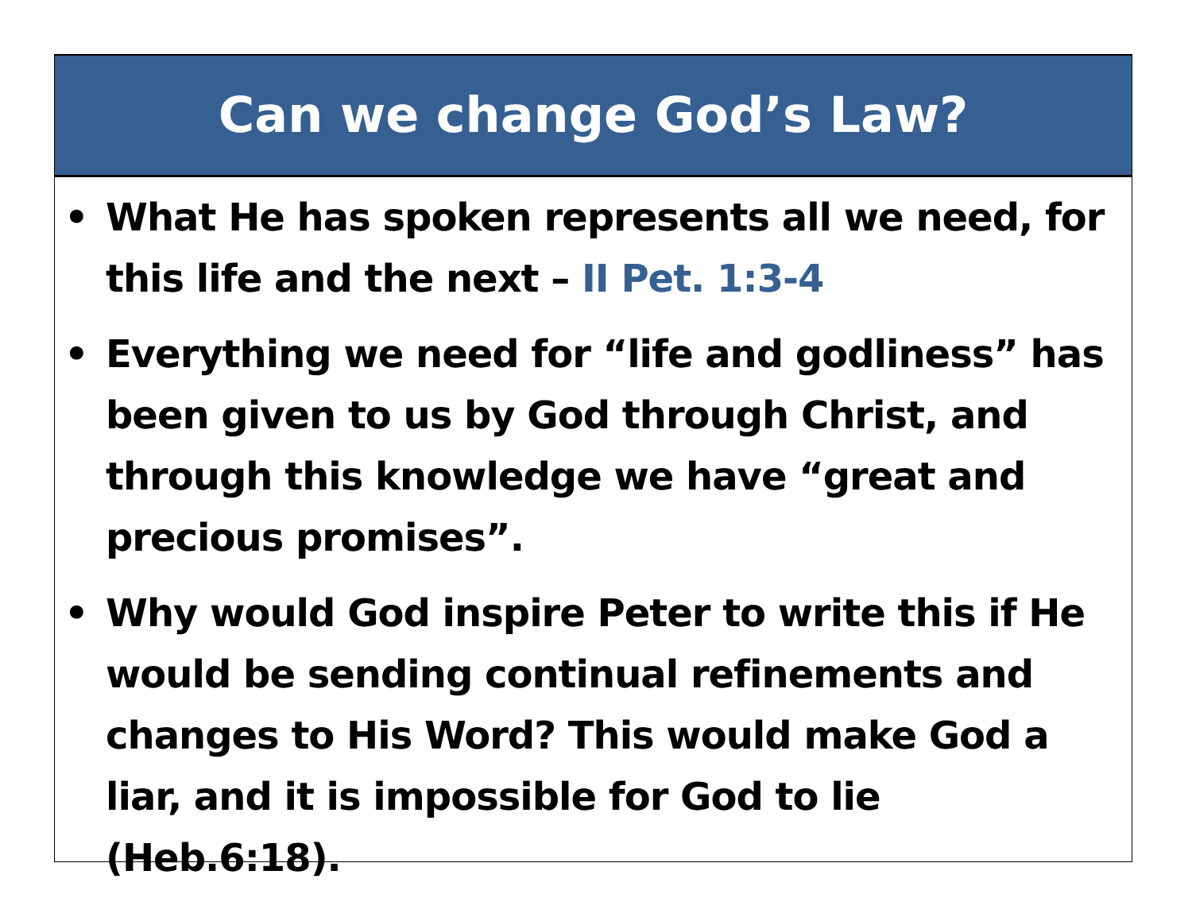Can we change God’s Law?
• What He has spoken represents all we need, for this life and the next – II Pet. 1:3-4
• Everything we need for “life and godliness” has been given to us by God through Christ, and through this knowledge we have “great and precious promises”.
• Why would God inspire Peter to write this if He would be sending continual refinements and changes to His Word? This would make God a liar, and it is impossible for God to lie (Heb.6:18).